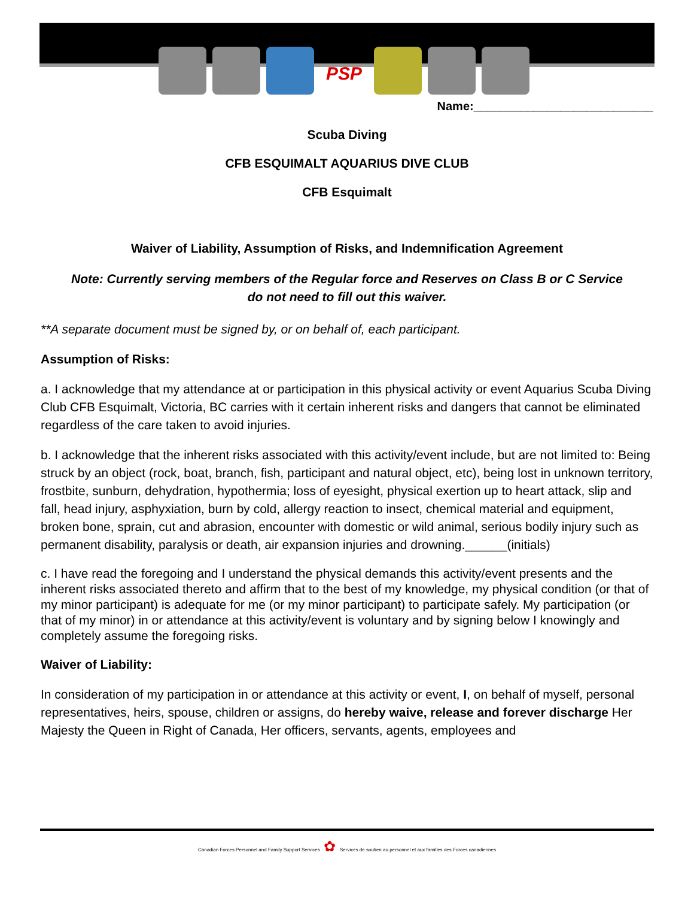PSP
Name:___________________________
Scuba Diving
CFB ESQUIMALT AQUARIUS DIVE CLUB
CFB Esquimalt
Waiver of Liability, Assumption of Risks, and Indemnification Agreement
Note: Currently serving members of the Regular force and Reserves on Class B or C Service
do not need to fill out this waiver.
**A separate document must be signed by, or on behalf of, each participant.
Assumption of Risks:
a. I acknowledge that my attendance at or participation in this physical activity or event Aquarius Scuba Diving Club CFB Esquimalt, Victoria, BC carries with it certain inherent risks and dangers that cannot be eliminated regardless of the care taken to avoid injuries.
b. I acknowledge that the inherent risks associated with this activity/event include, but are not limited to: Being struck by an object (rock, boat, branch, fish, participant and natural object, etc), being lost in unknown territory, frostbite, sunburn, dehydration, hypothermia; loss of eyesight, physical exertion up to heart attack, slip and fall, head injury, asphyxiation, burn by cold, allergy reaction to insect, chemical material and equipment, broken bone, sprain, cut and abrasion, encounter with domestic or wild animal, serious bodily injury such as permanent disability, paralysis or death, air expansion injuries and drowning.______(initials)
c. I have read the foregoing and I understand the physical demands this activity/event presents and the inherent risks associated thereto and affirm that to the best of my knowledge, my physical condition (or that of my minor participant) is adequate for me (or my minor participant) to participate safely. My participation (or that of my minor) in or attendance at this activity/event is voluntary and by signing below I knowingly and completely assume the foregoing risks.
Waiver of Liability:
In consideration of my participation in or attendance at this activity or event, I, on behalf of myself, personal representatives, heirs, spouse, children or assigns, do hereby waive, release and forever discharge Her Majesty the Queen in Right of Canada, Her officers, servants, agents, employees and
Canadian Forces Personnel and Family Support Services ✿ Services de soutien au personnel et aux familles des Forces canadiennes